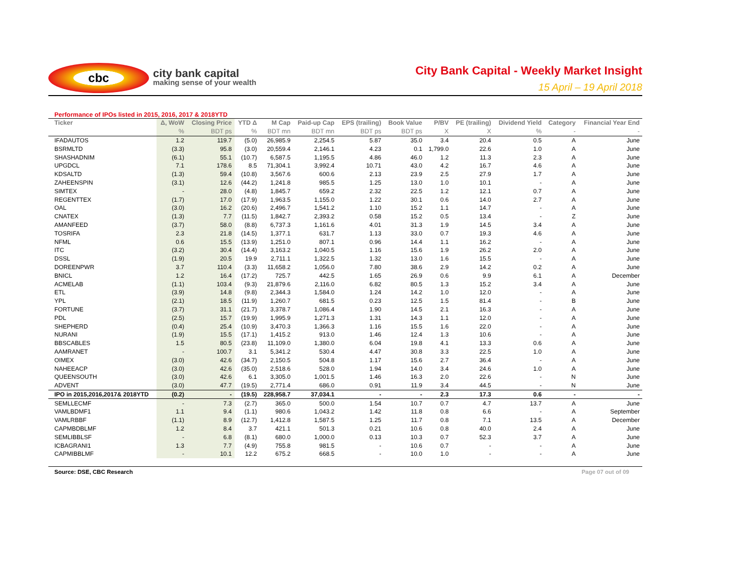cbc
city bank capital
making sense of your wealth
City Bank Capital - Weekly Market Insight
15 April – 19 April 2018
Performance of IPOs listed in 2015, 2016, 2017 & 2018YTD
| Ticker | Δ, WoW | Closing Price | YTD Δ | M Cap | Paid-up Cap | EPS (trailing) | Book Value | P/BV | PE (trailing) | Dividend Yield | Category | Financial Year End |
| --- | --- | --- | --- | --- | --- | --- | --- | --- | --- | --- | --- | --- |
| | % | BDT ps | % | BDT mn | BDT mn | BDT ps | BDT ps | X | X | % | - | - |
| IFADAUTOS | 1.2 | 119.7 | (5.0) | 26,985.9 | 2,254.5 | 5.87 | 35.0 | 3.4 | 20.4 | 0.5 | A | June |
| BSRMLTD | (3.3) | 95.8 | (3.0) | 20,559.4 | 2,146.1 | 4.23 | 0.1 | 1,799.0 | 22.6 | 1.0 | A | June |
| SHASHADNIM | (6.1) | 55.1 | (10.7) | 6,587.5 | 1,195.5 | 4.86 | 46.0 | 1.2 | 11.3 | 2.3 | A | June |
| UPGDCL | 7.1 | 178.6 | 8.5 | 71,304.1 | 3,992.4 | 10.71 | 43.0 | 4.2 | 16.7 | 4.6 | A | June |
| KDSALTD | (1.3) | 59.4 | (10.8) | 3,567.6 | 600.6 | 2.13 | 23.9 | 2.5 | 27.9 | 1.7 | A | June |
| ZAHEENSPIN | (3.1) | 12.6 | (44.2) | 1,241.8 | 985.5 | 1.25 | 13.0 | 1.0 | 10.1 | - | A | June |
| SIMTEX | - | 28.0 | (4.8) | 1,845.7 | 659.2 | 2.32 | 22.5 | 1.2 | 12.1 | 0.7 | A | June |
| REGENTTEX | (1.7) | 17.0 | (17.9) | 1,963.5 | 1,155.0 | 1.22 | 30.1 | 0.6 | 14.0 | 2.7 | A | June |
| OAL | (3.0) | 16.2 | (20.6) | 2,496.7 | 1,541.2 | 1.10 | 15.2 | 1.1 | 14.7 | - | A | June |
| CNATEX | (1.3) | 7.7 | (11.5) | 1,842.7 | 2,393.2 | 0.58 | 15.2 | 0.5 | 13.4 | - | Z | June |
| AMANFEED | (3.7) | 58.0 | (8.8) | 6,737.3 | 1,161.6 | 4.01 | 31.3 | 1.9 | 14.5 | 3.4 | A | June |
| TOSRIFA | 2.3 | 21.8 | (14.5) | 1,377.1 | 631.7 | 1.13 | 33.0 | 0.7 | 19.3 | 4.6 | A | June |
| NFML | 0.6 | 15.5 | (13.9) | 1,251.0 | 807.1 | 0.96 | 14.4 | 1.1 | 16.2 | - | A | June |
| ITC | (3.2) | 30.4 | (14.4) | 3,163.2 | 1,040.5 | 1.16 | 15.6 | 1.9 | 26.2 | 2.0 | A | June |
| DSSL | (1.9) | 20.5 | 19.9 | 2,711.1 | 1,322.5 | 1.32 | 13.0 | 1.6 | 15.5 | - | A | June |
| DOREENPWR | 3.7 | 110.4 | (3.3) | 11,658.2 | 1,056.0 | 7.80 | 38.6 | 2.9 | 14.2 | 0.2 | A | June |
| BNICL | 1.2 | 16.4 | (17.2) | 725.7 | 442.5 | 1.65 | 26.9 | 0.6 | 9.9 | 6.1 | A | December |
| ACMELAB | (1.1) | 103.4 | (9.3) | 21,879.6 | 2,116.0 | 6.82 | 80.5 | 1.3 | 15.2 | 3.4 | A | June |
| ETL | (3.9) | 14.8 | (9.8) | 2,344.3 | 1,584.0 | 1.24 | 14.2 | 1.0 | 12.0 | - | A | June |
| YPL | (2.1) | 18.5 | (11.9) | 1,260.7 | 681.5 | 0.23 | 12.5 | 1.5 | 81.4 | - | B | June |
| FORTUNE | (3.7) | 31.1 | (21.7) | 3,378.7 | 1,086.4 | 1.90 | 14.5 | 2.1 | 16.3 | - | A | June |
| PDL | (2.5) | 15.7 | (19.9) | 1,995.9 | 1,271.3 | 1.31 | 14.3 | 1.1 | 12.0 | - | A | June |
| SHEPHERD | (0.4) | 25.4 | (10.9) | 3,470.3 | 1,366.3 | 1.16 | 15.5 | 1.6 | 22.0 | - | A | June |
| NURANI | (1.9) | 15.5 | (17.1) | 1,415.2 | 913.0 | 1.46 | 12.4 | 1.3 | 10.6 | - | A | June |
| BBSCABLES | 1.5 | 80.5 | (23.8) | 11,109.0 | 1,380.0 | 6.04 | 19.8 | 4.1 | 13.3 | 0.6 | A | June |
| AAMRANET | - | 100.7 | 3.1 | 5,341.2 | 530.4 | 4.47 | 30.8 | 3.3 | 22.5 | 1.0 | A | June |
| OIMEX | (3.0) | 42.6 | (34.7) | 2,150.5 | 504.8 | 1.17 | 15.6 | 2.7 | 36.4 | - | A | June |
| NAHEEACP | (3.0) | 42.6 | (35.0) | 2,518.6 | 528.0 | 1.94 | 14.0 | 3.4 | 24.6 | 1.0 | A | June |
| QUEENSOUTH | (3.0) | 42.6 | 6.1 | 3,305.0 | 1,001.5 | 1.46 | 16.3 | 2.0 | 22.6 | - | N | June |
| ADVENT | (3.0) | 47.7 | (19.5) | 2,771.4 | 686.0 | 0.91 | 11.9 | 3.4 | 44.5 | - | N | June |
| IPO in 2015,2016,2017& 2018YTD | (0.2) | - | (19.5) | 228,958.7 | 37,034.1 | - | - | 2.3 | 17.3 | 0.6 | - | - |
| SEMLLECMF | - | 7.3 | (2.7) | 365.0 | 500.0 | 1.54 | 10.7 | 0.7 | 4.7 | 13.7 | A | June |
| VAMLBDMF1 | 1.1 | 9.4 | (1.1) | 980.6 | 1,043.2 | 1.42 | 11.8 | 0.8 | 6.6 | - | A | September |
| VAMLRBBF | (1.1) | 8.9 | (12.7) | 1,412.8 | 1,587.5 | 1.25 | 11.7 | 0.8 | 7.1 | 13.5 | A | December |
| CAPMBDBLMF | 1.2 | 8.4 | 3.7 | 421.1 | 501.3 | 0.21 | 10.6 | 0.8 | 40.0 | 2.4 | A | June |
| SEMLIBBLSF | - | 6.8 | (8.1) | 680.0 | 1,000.0 | 0.13 | 10.3 | 0.7 | 52.3 | 3.7 | A | June |
| ICBAGRANI1 | 1.3 | 7.7 | (4.9) | 755.8 | 981.5 | - | 10.6 | 0.7 | - | - | A | June |
| CAPMIBBLMF | - | 10.1 | 12.2 | 675.2 | 668.5 | - | 10.0 | 1.0 | - | - | A | June |
Source: DSE, CBC Research Page 07 out of 09